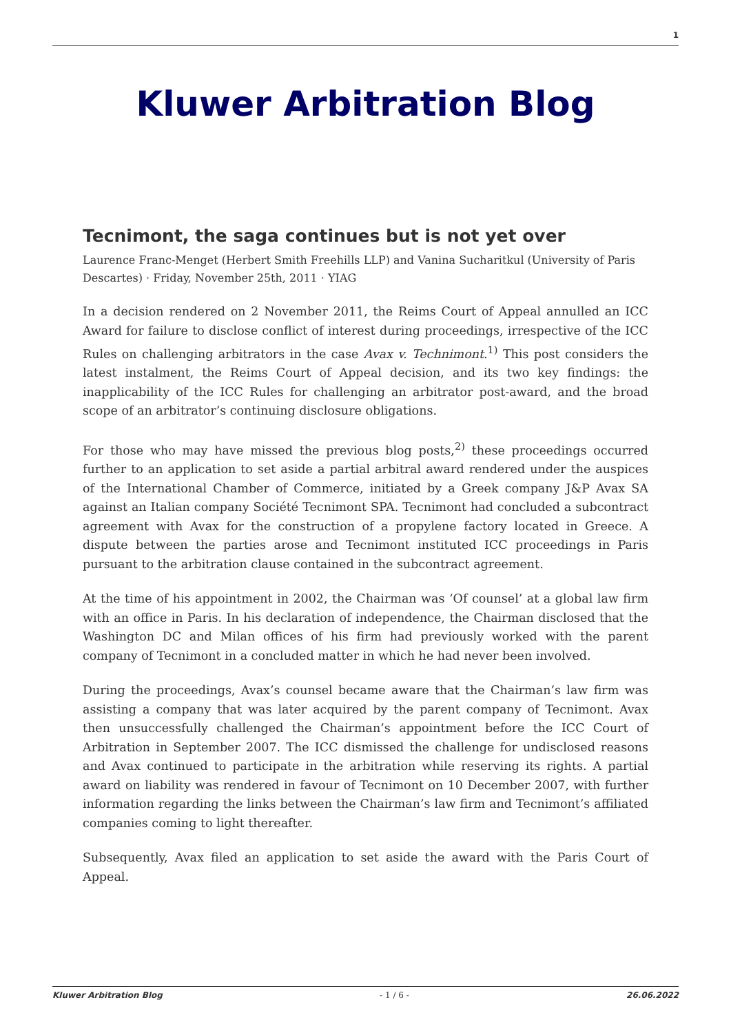1
Kluwer Arbitration Blog
Tecnimont, the saga continues but is not yet over
Laurence Franc-Menget (Herbert Smith Freehills LLP) and Vanina Sucharitkul (University of Paris Descartes) · Friday, November 25th, 2011 · YIAG
In a decision rendered on 2 November 2011, the Reims Court of Appeal annulled an ICC Award for failure to disclose conflict of interest during proceedings, irrespective of the ICC Rules on challenging arbitrators in the case Avax v. Technimont.<sup>1)</sup> This post considers the latest instalment, the Reims Court of Appeal decision, and its two key findings: the inapplicability of the ICC Rules for challenging an arbitrator post-award, and the broad scope of an arbitrator’s continuing disclosure obligations.
For those who may have missed the previous blog posts,<sup>2)</sup> these proceedings occurred further to an application to set aside a partial arbitral award rendered under the auspices of the International Chamber of Commerce, initiated by a Greek company J&P Avax SA against an Italian company Société Tecnimont SPA. Tecnimont had concluded a subcontract agreement with Avax for the construction of a propylene factory located in Greece. A dispute between the parties arose and Tecnimont instituted ICC proceedings in Paris pursuant to the arbitration clause contained in the subcontract agreement.
At the time of his appointment in 2002, the Chairman was ‘Of counsel’ at a global law firm with an office in Paris. In his declaration of independence, the Chairman disclosed that the Washington DC and Milan offices of his firm had previously worked with the parent company of Tecnimont in a concluded matter in which he had never been involved.
During the proceedings, Avax’s counsel became aware that the Chairman’s law firm was assisting a company that was later acquired by the parent company of Tecnimont. Avax then unsuccessfully challenged the Chairman’s appointment before the ICC Court of Arbitration in September 2007. The ICC dismissed the challenge for undisclosed reasons and Avax continued to participate in the arbitration while reserving its rights. A partial award on liability was rendered in favour of Tecnimont on 10 December 2007, with further information regarding the links between the Chairman’s law firm and Tecnimont’s affiliated companies coming to light thereafter.
Subsequently, Avax filed an application to set aside the award with the Paris Court of Appeal.
Kluwer Arbitration Blog - 1 / 6 - 26.06.2022